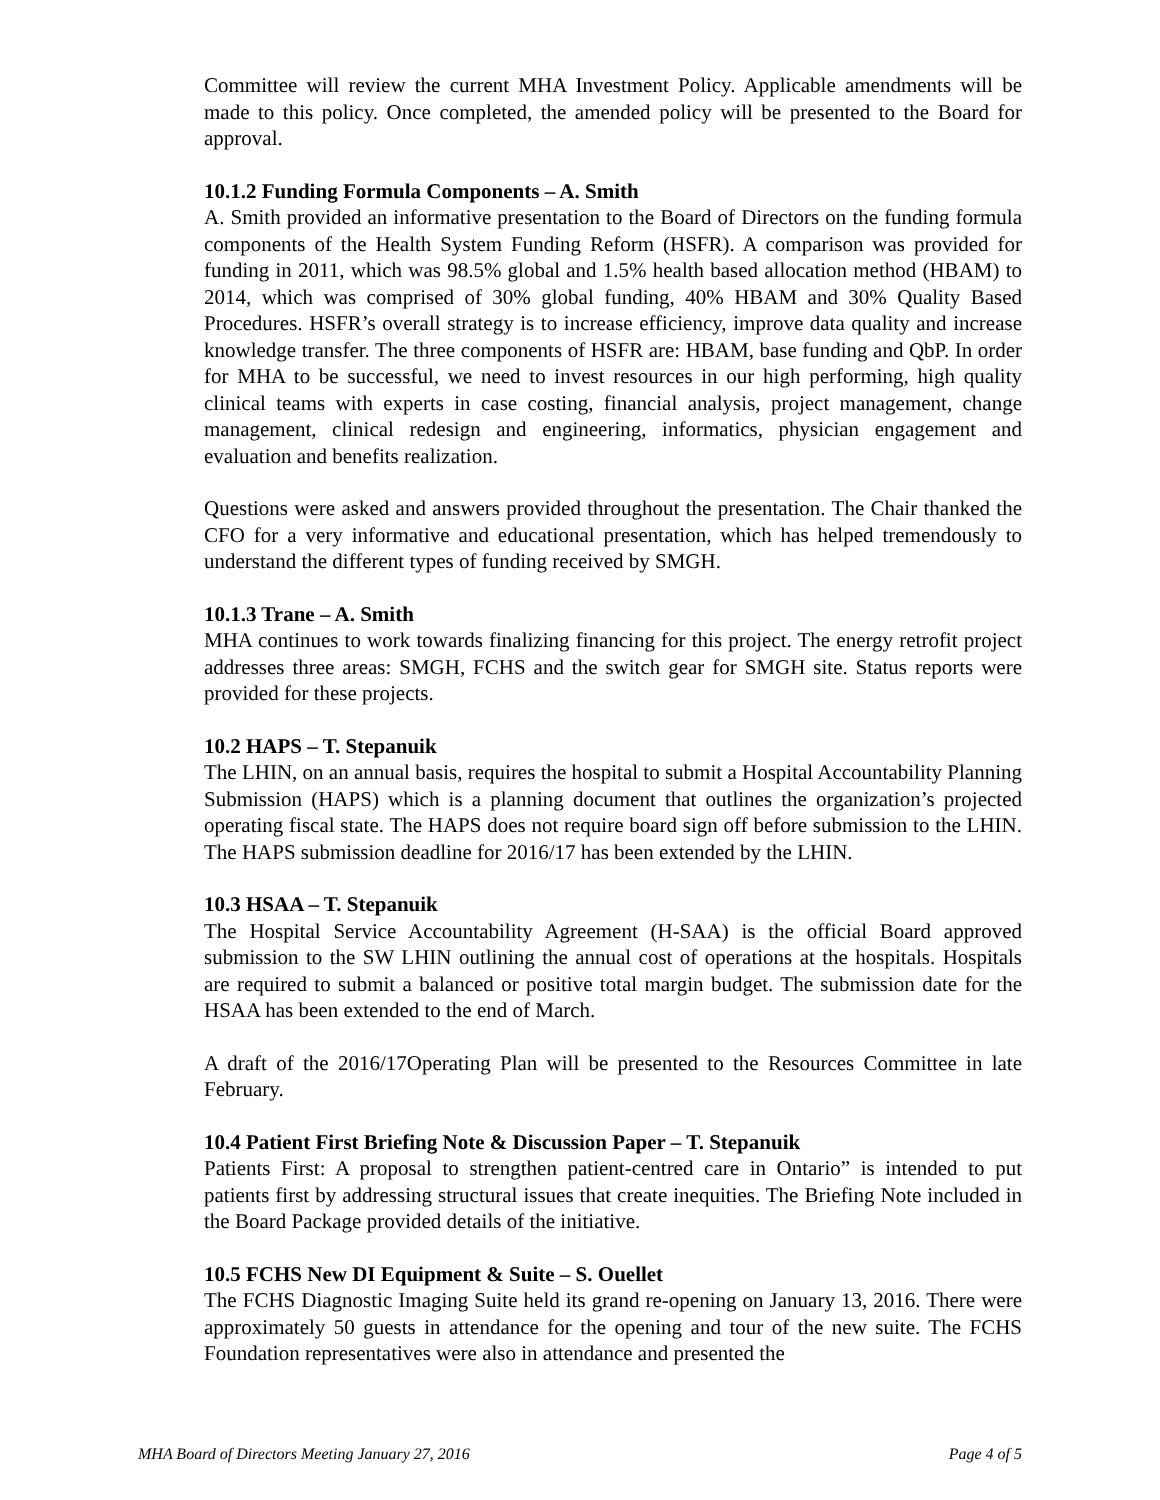Committee will review the current MHA Investment Policy. Applicable amendments will be made to this policy. Once completed, the amended policy will be presented to the Board for approval.
10.1.2 Funding Formula Components – A. Smith
A. Smith provided an informative presentation to the Board of Directors on the funding formula components of the Health System Funding Reform (HSFR). A comparison was provided for funding in 2011, which was 98.5% global and 1.5% health based allocation method (HBAM) to 2014, which was comprised of 30% global funding, 40% HBAM and 30% Quality Based Procedures. HSFR’s overall strategy is to increase efficiency, improve data quality and increase knowledge transfer. The three components of HSFR are: HBAM, base funding and QbP. In order for MHA to be successful, we need to invest resources in our high performing, high quality clinical teams with experts in case costing, financial analysis, project management, change management, clinical redesign and engineering, informatics, physician engagement and evaluation and benefits realization.
Questions were asked and answers provided throughout the presentation. The Chair thanked the CFO for a very informative and educational presentation, which has helped tremendously to understand the different types of funding received by SMGH.
10.1.3 Trane – A. Smith
MHA continues to work towards finalizing financing for this project. The energy retrofit project addresses three areas: SMGH, FCHS and the switch gear for SMGH site. Status reports were provided for these projects.
10.2 HAPS – T. Stepanuik
The LHIN, on an annual basis, requires the hospital to submit a Hospital Accountability Planning Submission (HAPS) which is a planning document that outlines the organization’s projected operating fiscal state. The HAPS does not require board sign off before submission to the LHIN. The HAPS submission deadline for 2016/17 has been extended by the LHIN.
10.3 HSAA – T. Stepanuik
The Hospital Service Accountability Agreement (H-SAA) is the official Board approved submission to the SW LHIN outlining the annual cost of operations at the hospitals. Hospitals are required to submit a balanced or positive total margin budget. The submission date for the HSAA has been extended to the end of March.
A draft of the 2016/17Operating Plan will be presented to the Resources Committee in late February.
10.4 Patient First Briefing Note & Discussion Paper – T. Stepanuik
Patients First: A proposal to strengthen patient-centred care in Ontario” is intended to put patients first by addressing structural issues that create inequities. The Briefing Note included in the Board Package provided details of the initiative.
10.5 FCHS New DI Equipment & Suite – S. Ouellet
The FCHS Diagnostic Imaging Suite held its grand re-opening on January 13, 2016. There were approximately 50 guests in attendance for the opening and tour of the new suite. The FCHS Foundation representatives were also in attendance and presented the
MHA Board of Directors Meeting January 27, 2016 Page 4 of 5